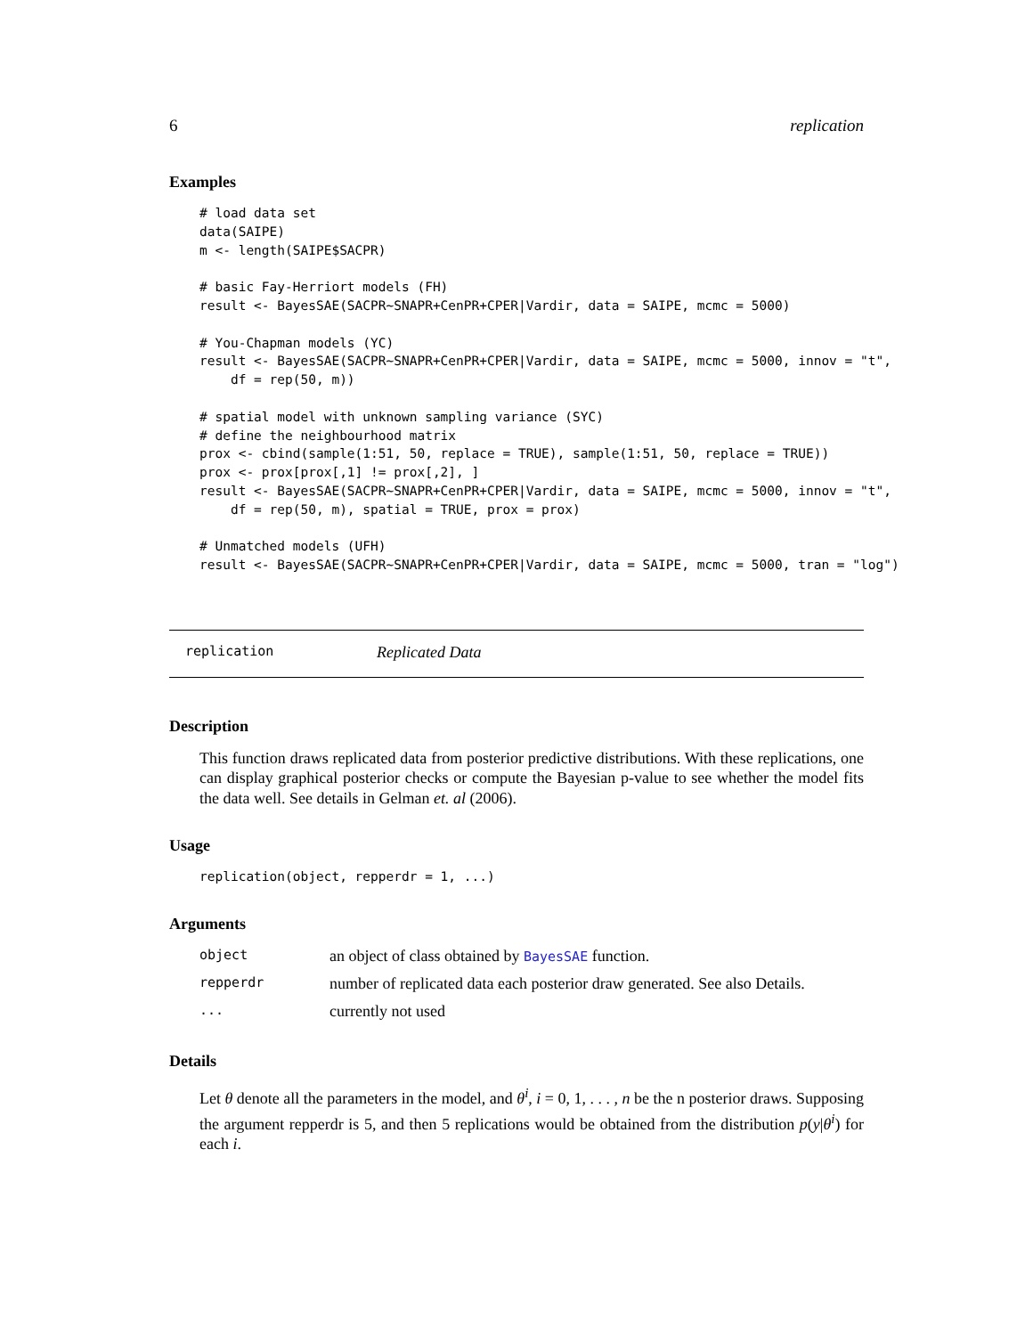6 replication
Examples
# load data set
data(SAIPE)
m <- length(SAIPE$SACPR)

# basic Fay-Herriort models (FH)
result <- BayesSAE(SACPR~SNAPR+CenPR+CPER|Vardir, data = SAIPE, mcmc = 5000)

# You-Chapman models (YC)
result <- BayesSAE(SACPR~SNAPR+CenPR+CPER|Vardir, data = SAIPE, mcmc = 5000, innov = "t",
    df = rep(50, m))

# spatial model with unknown sampling variance (SYC)
# define the neighbourhood matrix
prox <- cbind(sample(1:51, 50, replace = TRUE), sample(1:51, 50, replace = TRUE))
prox <- prox[prox[,1] != prox[,2], ]
result <- BayesSAE(SACPR~SNAPR+CenPR+CPER|Vardir, data = SAIPE, mcmc = 5000, innov = "t",
    df = rep(50, m), spatial = TRUE, prox = prox)

# Unmatched models (UFH)
result <- BayesSAE(SACPR~SNAPR+CenPR+CPER|Vardir, data = SAIPE, mcmc = 5000, tran = "log")
replication Replicated Data
Description
This function draws replicated data from posterior predictive distributions. With these replications, one can display graphical posterior checks or compute the Bayesian p-value to see whether the model fits the data well. See details in Gelman et. al (2006).
Usage
replication(object, repperdr = 1, ...)
Arguments
| object | an object of class obtained by BayesSAE function. |
| repperdr | number of replicated data each posterior draw generated. See also Details. |
| ... | currently not used |
Details
Let θ denote all the parameters in the model, and θ<sup>i</sup>, i = 0, 1, . . . , n be the n posterior draws. Supposing the argument repperdr is 5, and then 5 replications would be obtained from the distribution p(y|θ<sup>i</sup>) for each i.